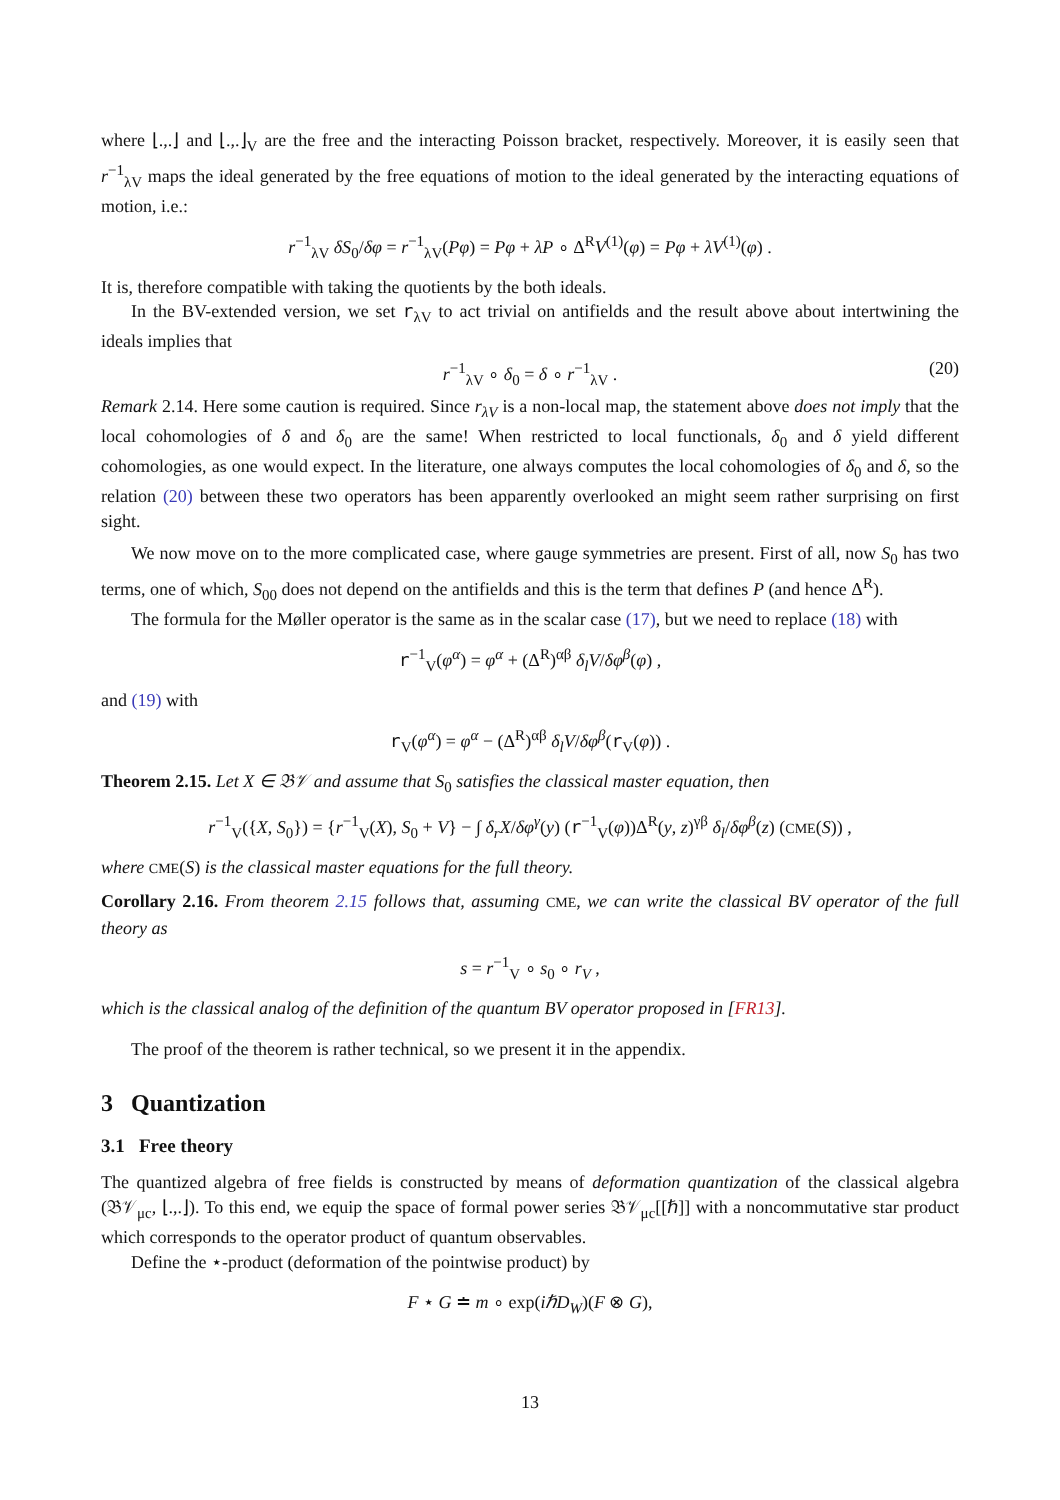where ⌊.,.⌋ and ⌊.,.⌋<sub>V</sub> are the free and the interacting Poisson bracket, respectively. Moreover, it is easily seen that r<sup>−1</sup><sub>λV</sub> maps the ideal generated by the free equations of motion to the ideal generated by the interacting equations of motion, i.e.:
r<sup>−1</sup><sub>λV</sub> δS<sub>0</sub>/δφ = r<sup>−1</sup><sub>λV</sub>(Pφ) = Pφ + λP ∘ Δ<sup>R</sup>V<sup>(1)</sup>(φ) = Pφ + λV<sup>(1)</sup>(φ) .
It is, therefore compatible with taking the quotients by the both ideals.
In the BV-extended version, we set r<sub>λV</sub> to act trivial on antifields and the result above about intertwining the ideals implies that
r<sup>−1</sup><sub>λV</sub> ∘ δ<sub>0</sub> = δ ∘ r<sup>−1</sup><sub>λV</sub> . (20)
Remark 2.14. Here some caution is required. Since r<sub>λV</sub> is a non-local map, the statement above does not imply that the local cohomologies of δ and δ<sub>0</sub> are the same! When restricted to local functionals, δ<sub>0</sub> and δ yield different cohomologies, as one would expect. In the literature, one always computes the local cohomologies of δ<sub>0</sub> and δ, so the relation (20) between these two operators has been apparently overlooked an might seem rather surprising on first sight.
We now move on to the more complicated case, where gauge symmetries are present. First of all, now S<sub>0</sub> has two terms, one of which, S<sub>00</sub> does not depend on the antifields and this is the term that defines P (and hence Δ<sup>R</sup>).
The formula for the Møller operator is the same as in the scalar case (17), but we need to replace (18) with
r<sup>−1</sup><sub>V</sub>(φ<sup>α</sup>) = φ<sup>α</sup> + (Δ<sup>R</sup>)<sup>αβ</sup> δ<sub>l</sub>V/δφ<sup>β</sup>(φ) ,
and (19) with
r<sub>V</sub>(φ<sup>α</sup>) = φ<sup>α</sup> − (Δ<sup>R</sup>)<sup>αβ</sup> δ<sub>l</sub>V/δφ<sup>β</sup>(r<sub>V</sub>(φ)) .
Theorem 2.15. Let X ∈ 𝔅𝒱 and assume that S<sub>0</sub> satisfies the classical master equation, then
r<sup>−1</sup><sub>V</sub>({X, S<sub>0</sub>}) = {r<sup>−1</sup><sub>V</sub>(X), S<sub>0</sub> + V} − ∫ δ<sub>r</sub>X/δφ<sup>γ</sup>(y) (r<sup>−1</sup><sub>V</sub>(φ))Δ<sup>R</sup>(y, z)<sup>γβ</sup> δ<sub>l</sub>/δφ<sup>β</sup>(z) (CME(S)) ,
where CME(S) is the classical master equations for the full theory.
Corollary 2.16. From theorem 2.15 follows that, assuming CME, we can write the classical BV operator of the full theory as
s = r<sup>−1</sup><sub>V</sub> ∘ s<sub>0</sub> ∘ r<sub>V</sub> ,
which is the classical analog of the definition of the quantum BV operator proposed in [FR13].
The proof of the theorem is rather technical, so we present it in the appendix.
3 Quantization
3.1 Free theory
The quantized algebra of free fields is constructed by means of deformation quantization of the classical algebra (𝔅𝒱<sub>μc</sub>, ⌊.,.⌋). To this end, we equip the space of formal power series 𝔅𝒱<sub>μc</sub>[[ℏ]] with a noncommutative star product which corresponds to the operator product of quantum observables.
Define the ⋆-product (deformation of the pointwise product) by
F ⋆ G ≐ m ∘ exp(iℏD<sub>W</sub>)(F ⊗ G),
13